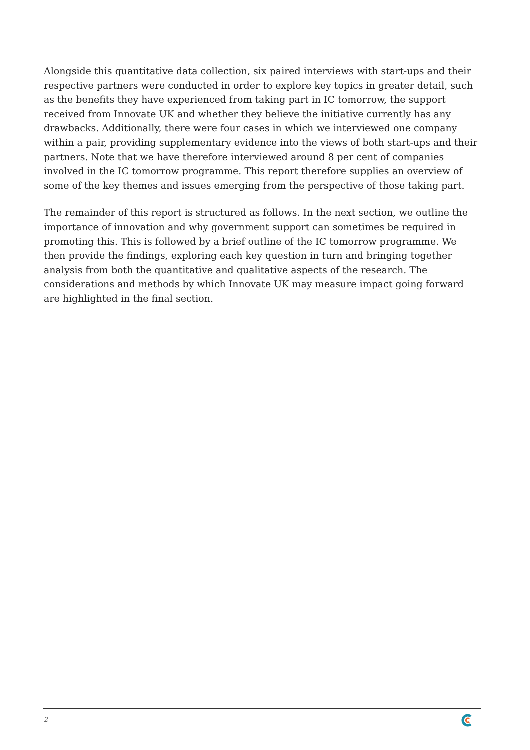Alongside this quantitative data collection, six paired interviews with start-ups and their respective partners were conducted in order to explore key topics in greater detail, such as the benefits they have experienced from taking part in IC tomorrow, the support received from Innovate UK and whether they believe the initiative currently has any drawbacks. Additionally, there were four cases in which we interviewed one company within a pair, providing supplementary evidence into the views of both start-ups and their partners. Note that we have therefore interviewed around 8 per cent of companies involved in the IC tomorrow programme. This report therefore supplies an overview of some of the key themes and issues emerging from the perspective of those taking part.
The remainder of this report is structured as follows. In the next section, we outline the importance of innovation and why government support can sometimes be required in promoting this. This is followed by a brief outline of the IC tomorrow programme. We then provide the findings, exploring each key question in turn and bringing together analysis from both the quantitative and qualitative aspects of the research. The considerations and methods by which Innovate UK may measure impact going forward are highlighted in the final section.
2